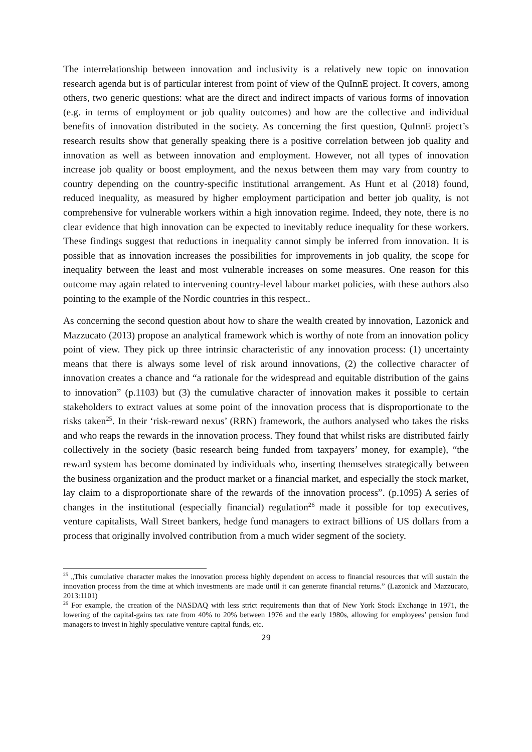The interrelationship between innovation and inclusivity is a relatively new topic on innovation research agenda but is of particular interest from point of view of the QuInnE project. It covers, among others, two generic questions: what are the direct and indirect impacts of various forms of innovation (e.g. in terms of employment or job quality outcomes) and how are the collective and individual benefits of innovation distributed in the society. As concerning the first question, QuInnE project’s research results show that generally speaking there is a positive correlation between job quality and innovation as well as between innovation and employment. However, not all types of innovation increase job quality or boost employment, and the nexus between them may vary from country to country depending on the country-specific institutional arrangement. As Hunt et al (2018) found, reduced inequality, as measured by higher employment participation and better job quality, is not comprehensive for vulnerable workers within a high innovation regime. Indeed, they note, there is no clear evidence that high innovation can be expected to inevitably reduce inequality for these workers. These findings suggest that reductions in inequality cannot simply be inferred from innovation. It is possible that as innovation increases the possibilities for improvements in job quality, the scope for inequality between the least and most vulnerable increases on some measures. One reason for this outcome may again related to intervening country-level labour market policies, with these authors also pointing to the example of the Nordic countries in this respect..
As concerning the second question about how to share the wealth created by innovation, Lazonick and Mazzucato (2013) propose an analytical framework which is worthy of note from an innovation policy point of view. They pick up three intrinsic characteristic of any innovation process: (1) uncertainty means that there is always some level of risk around innovations, (2) the collective character of innovation creates a chance and “a rationale for the widespread and equitable distribution of the gains to innovation” (p.1103) but (3) the cumulative character of innovation makes it possible to certain stakeholders to extract values at some point of the innovation process that is disproportionate to the risks taken<sup>25</sup>. In their ‘risk-reward nexus’ (RRN) framework, the authors analysed who takes the risks and who reaps the rewards in the innovation process. They found that whilst risks are distributed fairly collectively in the society (basic research being funded from taxpayers’ money, for example), “the reward system has become dominated by individuals who, inserting themselves strategically between the business organization and the product market or a financial market, and especially the stock market, lay claim to a disproportionate share of the rewards of the innovation process”. (p.1095) A series of changes in the institutional (especially financial) regulation<sup>26</sup> made it possible for top executives, venture capitalists, Wall Street bankers, hedge fund managers to extract billions of US dollars from a process that originally involved contribution from a much wider segment of the society.
<sup>25</sup> „This cumulative character makes the innovation process highly dependent on access to financial resources that will sustain the innovation process from the time at which investments are made until it can generate financial returns.” (Lazonick and Mazzucato, 2013:1101)
<sup>26</sup> For example, the creation of the NASDAQ with less strict requirements than that of New York Stock Exchange in 1971, the lowering of the capital-gains tax rate from 40% to 20% between 1976 and the early 1980s, allowing for employees’ pension fund managers to invest in highly speculative venture capital funds, etc.
29